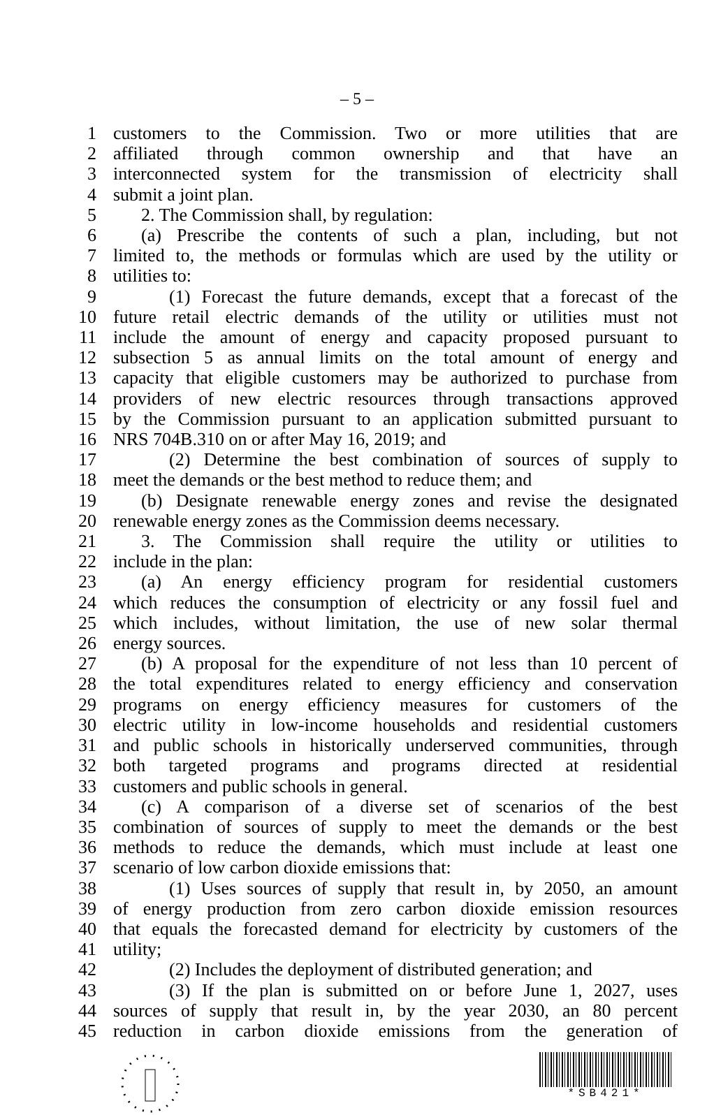– 5 –
1 customers to the Commission. Two or more utilities that are
2 affiliated through common ownership and that have an
3 interconnected system for the transmission of electricity shall
4 submit a joint plan.
5 2. The Commission shall, by regulation:
6 (a) Prescribe the contents of such a plan, including, but not
7 limited to, the methods or formulas which are used by the utility or
8 utilities to:
9 (1) Forecast the future demands, except that a forecast of the
10 future retail electric demands of the utility or utilities must not
11 include the amount of energy and capacity proposed pursuant to
12 subsection 5 as annual limits on the total amount of energy and
13 capacity that eligible customers may be authorized to purchase from
14 providers of new electric resources through transactions approved
15 by the Commission pursuant to an application submitted pursuant to
16 NRS 704B.310 on or after May 16, 2019; and
17 (2) Determine the best combination of sources of supply to
18 meet the demands or the best method to reduce them; and
19 (b) Designate renewable energy zones and revise the designated
20 renewable energy zones as the Commission deems necessary.
21 3. The Commission shall require the utility or utilities to
22 include in the plan:
23 (a) An energy efficiency program for residential customers
24 which reduces the consumption of electricity or any fossil fuel and
25 which includes, without limitation, the use of new solar thermal
26 energy sources.
27 (b) A proposal for the expenditure of not less than 10 percent of
28 the total expenditures related to energy efficiency and conservation
29 programs on energy efficiency measures for customers of the
30 electric utility in low-income households and residential customers
31 and public schools in historically underserved communities, through
32 both targeted programs and programs directed at residential
33 customers and public schools in general.
34 (c) A comparison of a diverse set of scenarios of the best
35 combination of sources of supply to meet the demands or the best
36 methods to reduce the demands, which must include at least one
37 scenario of low carbon dioxide emissions that:
38 (1) Uses sources of supply that result in, by 2050, an amount
39 of energy production from zero carbon dioxide emission resources
40 that equals the forecasted demand for electricity by customers of the
41 utility;
42 (2) Includes the deployment of distributed generation; and
43 (3) If the plan is submitted on or before June 1, 2027, uses
44 sources of supply that result in, by the year 2030, an 80 percent
45 reduction in carbon dioxide emissions from the generation of
*SB421*